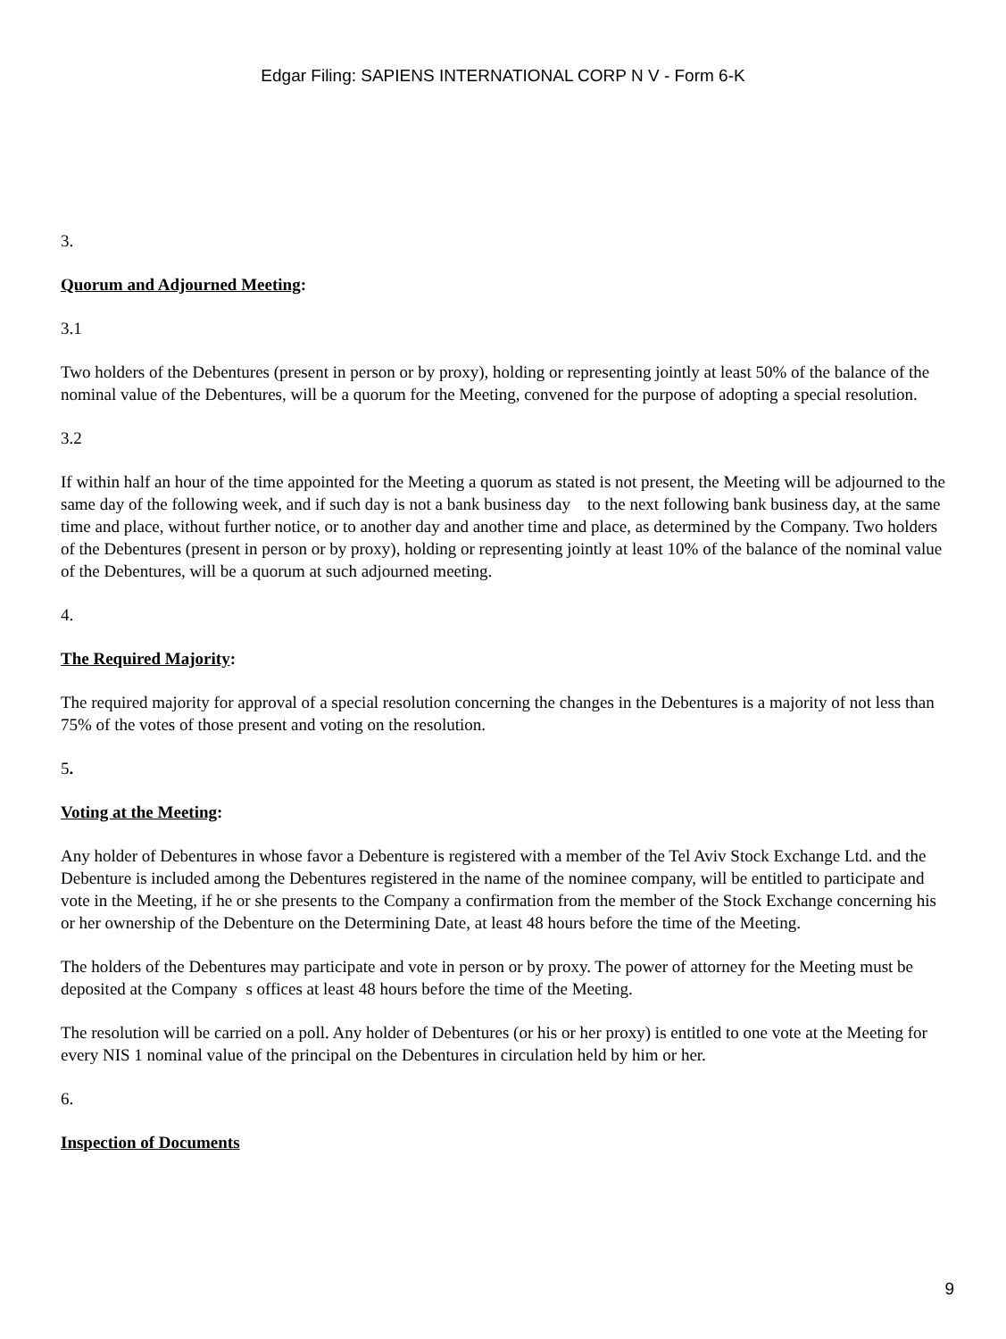Edgar Filing: SAPIENS INTERNATIONAL CORP N V - Form 6-K
3.
Quorum and Adjourned Meeting:
3.1
Two holders of the Debentures (present in person or by proxy), holding or representing jointly at least 50% of the balance of the nominal value of the Debentures, will be a quorum for the Meeting, convened for the purpose of adopting a special resolution.
3.2
If within half an hour of the time appointed for the Meeting a quorum as stated is not present, the Meeting will be adjourned to the same day of the following week, and if such day is not a bank business day to the next following bank business day, at the same time and place, without further notice, or to another day and another time and place, as determined by the Company. Two holders of the Debentures (present in person or by proxy), holding or representing jointly at least 10% of the balance of the nominal value of the Debentures, will be a quorum at such adjourned meeting.
4.
The Required Majority:
The required majority for approval of a special resolution concerning the changes in the Debentures is a majority of not less than 75% of the votes of those present and voting on the resolution.
5.
Voting at the Meeting:
Any holder of Debentures in whose favor a Debenture is registered with a member of the Tel Aviv Stock Exchange Ltd. and the Debenture is included among the Debentures registered in the name of the nominee company, will be entitled to participate and vote in the Meeting, if he or she presents to the Company a confirmation from the member of the Stock Exchange concerning his or her ownership of the Debenture on the Determining Date, at least 48 hours before the time of the Meeting.
The holders of the Debentures may participate and vote in person or by proxy. The power of attorney for the Meeting must be deposited at the Company s offices at least 48 hours before the time of the Meeting.
The resolution will be carried on a poll. Any holder of Debentures (or his or her proxy) is entitled to one vote at the Meeting for every NIS 1 nominal value of the principal on the Debentures in circulation held by him or her.
6.
Inspection of Documents
9